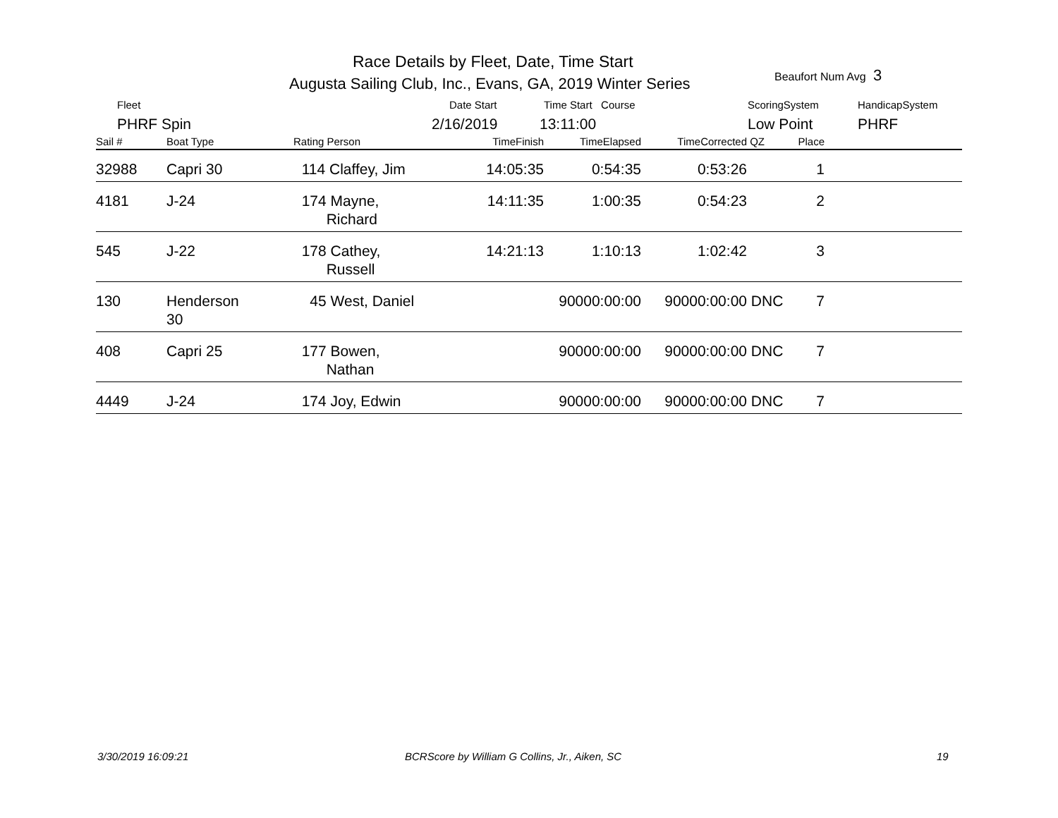Race Details by Fleet, Date, Time Start
Augusta Sailing Club, Inc., Evans, GA, 2019 Winter Series
Beaufort Num Avg 3
Fleet Date Start Time Start Course ScoringSystem HandicapSystem
PHRF Spin 2/16/2019 13:11:00 Low Point PHRF
| Sail # | Boat Type | Rating Person | TimeFinish | TimeElapsed | TimeCorrected | QZ | Place | |
| --- | --- | --- | --- | --- | --- | --- | --- | --- |
| 32988 | Capri 30 | 114 Claffey, Jim | 14:05:35 | 0:54:35 | 0:53:26 | | 1 | |
| 4181 | J-24 | 174 Mayne, Richard | 14:11:35 | 1:00:35 | 0:54:23 | | 2 | |
| 545 | J-22 | 178 Cathey, Russell | 14:21:13 | 1:10:13 | 1:02:42 | | 3 | |
| 130 | Henderson 30 | 45 West, Daniel | | 90000:00:00 | 90000:00:00 | DNC | 7 | |
| 408 | Capri 25 | 177 Bowen, Nathan | | 90000:00:00 | 90000:00:00 | DNC | 7 | |
| 4449 | J-24 | 174 Joy, Edwin | | 90000:00:00 | 90000:00:00 | DNC | 7 | |
3/30/2019 16:09:21
BCRScore by William G Collins, Jr., Aiken, SC
19